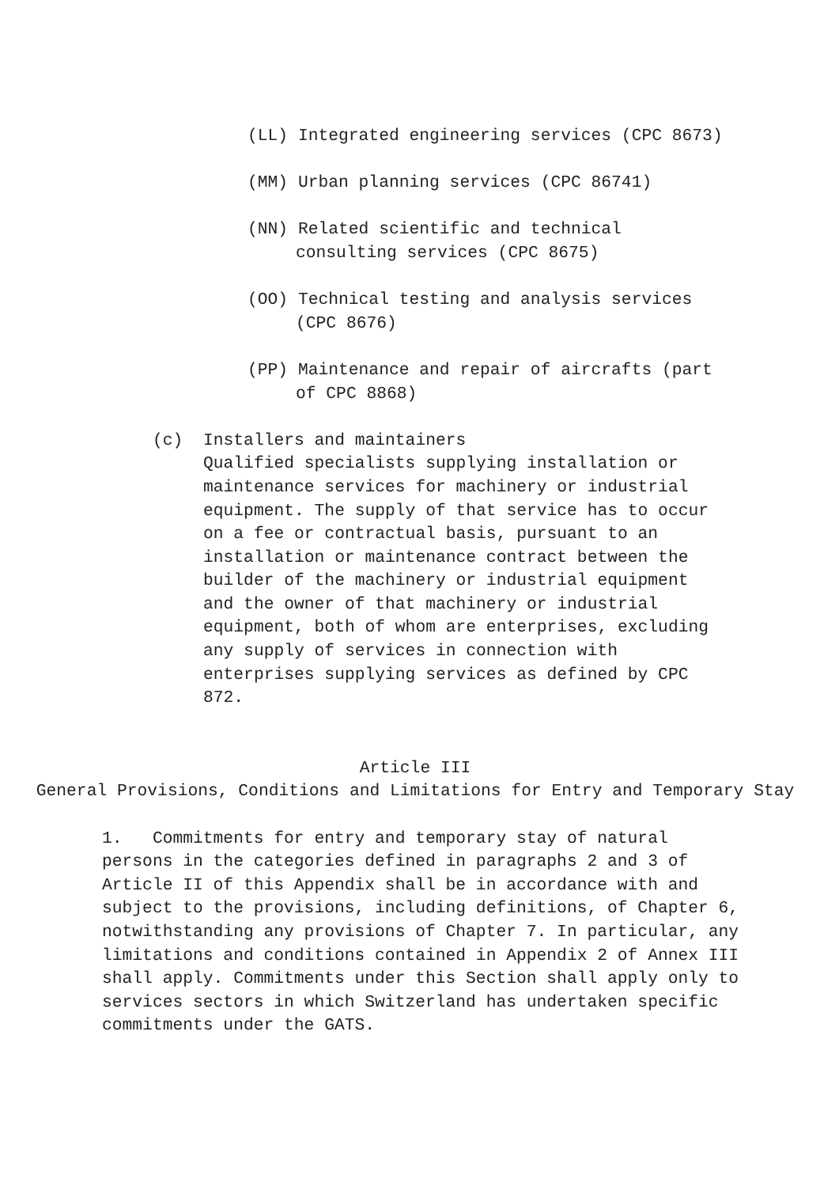(LL) Integrated engineering services (CPC 8673)
(MM) Urban planning services (CPC 86741)
(NN) Related scientific and technical consulting services (CPC 8675)
(OO) Technical testing and analysis services (CPC 8676)
(PP) Maintenance and repair of aircrafts (part of CPC 8868)
(c) Installers and maintainers
Qualified specialists supplying installation or maintenance services for machinery or industrial equipment. The supply of that service has to occur on a fee or contractual basis, pursuant to an installation or maintenance contract between the builder of the machinery or industrial equipment and the owner of that machinery or industrial equipment, both of whom are enterprises, excluding any supply of services in connection with enterprises supplying services as defined by CPC 872.
Article III
General Provisions, Conditions and Limitations for Entry and Temporary Stay
1. Commitments for entry and temporary stay of natural persons in the categories defined in paragraphs 2 and 3 of Article II of this Appendix shall be in accordance with and subject to the provisions, including definitions, of Chapter 6, notwithstanding any provisions of Chapter 7. In particular, any limitations and conditions contained in Appendix 2 of Annex III shall apply. Commitments under this Section shall apply only to services sectors in which Switzerland has undertaken specific commitments under the GATS.